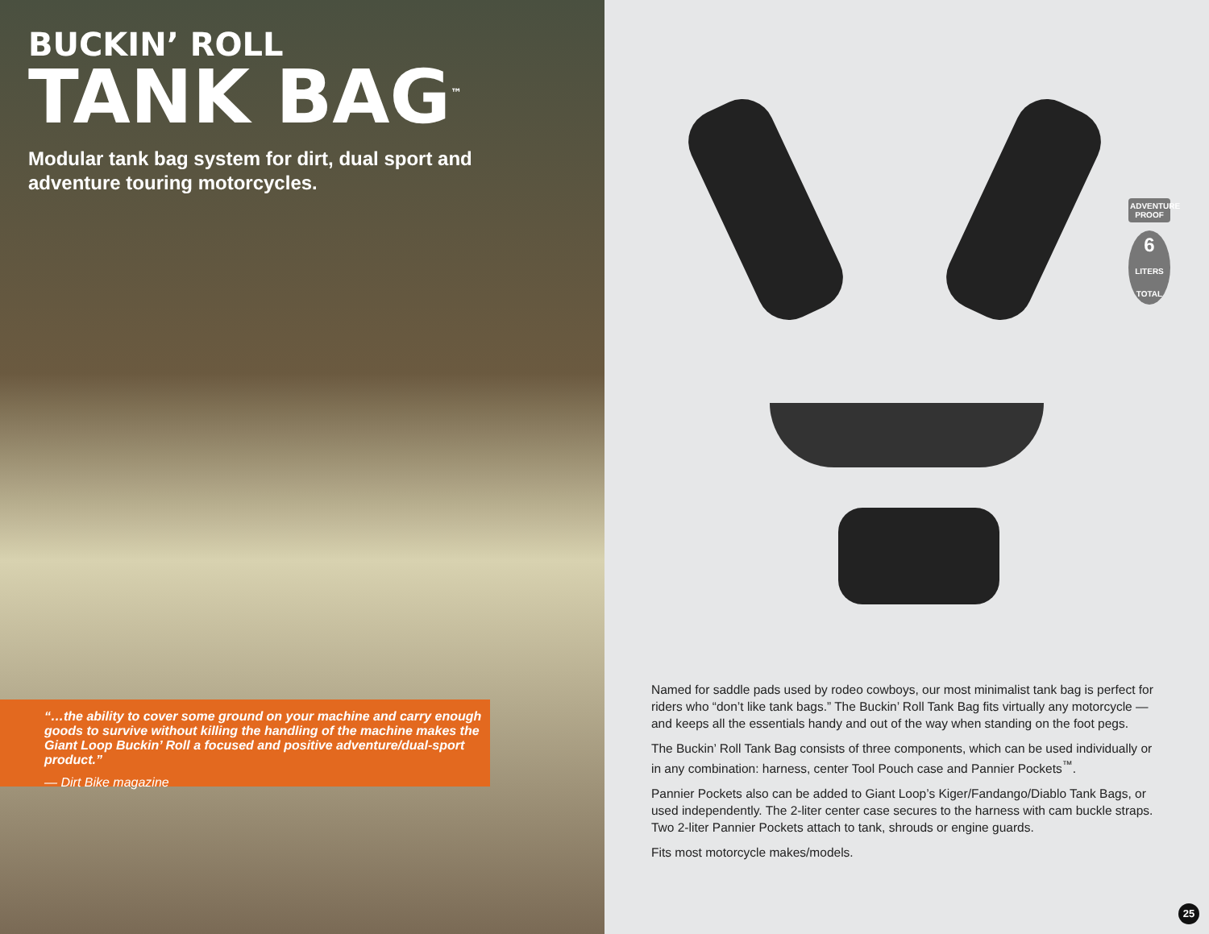BUCKIN’ ROLL
TANK BAG<sup>™</sup>
Modular tank bag system for dirt, dual sport and adventure touring motorcycles.
“…the ability to cover some ground on your machine and carry enough goods to survive without killing the handling of the machine makes the Giant Loop Buckin’ Roll a focused and positive adventure/dual-sport product.”
— Dirt Bike magazine
ADVENTURE
PROOF
6
LITERS TOTAL
Named for saddle pads used by rodeo cowboys, our most minimalist tank bag is perfect for riders who “don’t like tank bags.” The Buckin’ Roll Tank Bag fits virtually any motorcycle — and keeps all the essentials handy and out of the way when standing on the foot pegs.
The Buckin’ Roll Tank Bag consists of three components, which can be used individually or in any combination: harness, center Tool Pouch case and Pannier Pockets<sup>™</sup>.
Pannier Pockets also can be added to Giant Loop’s Kiger/Fandango/Diablo Tank Bags, or used independently. The 2-liter center case secures to the harness with cam buckle straps. Two 2-liter Pannier Pockets attach to tank, shrouds or engine guards.
Fits most motorcycle makes/models.
25